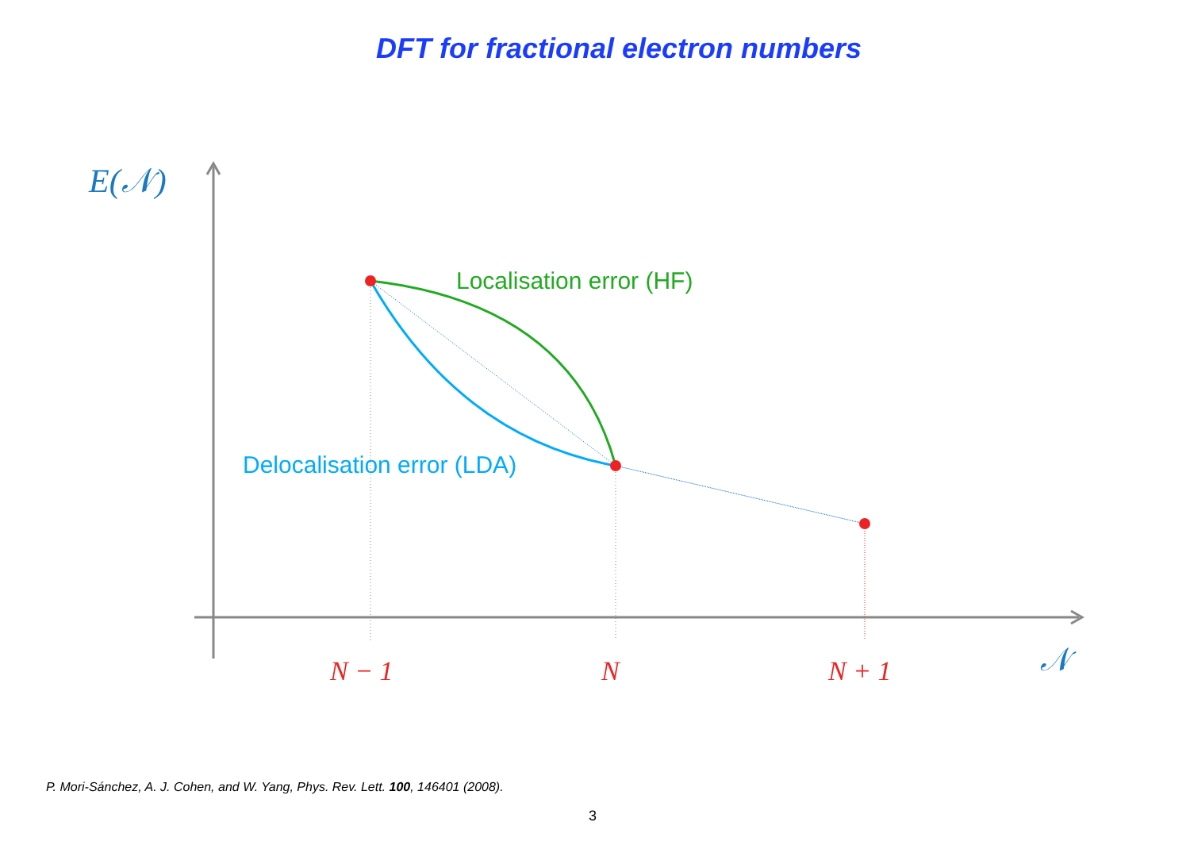DFT for fractional electron numbers
E(𝒩)
Localisation error (HF)
Delocalisation error (LDA)
N − 1 N N + 1 𝒩
P. Mori-Sánchez, A. J. Cohen, and W. Yang, Phys. Rev. Lett. 100, 146401 (2008).
3